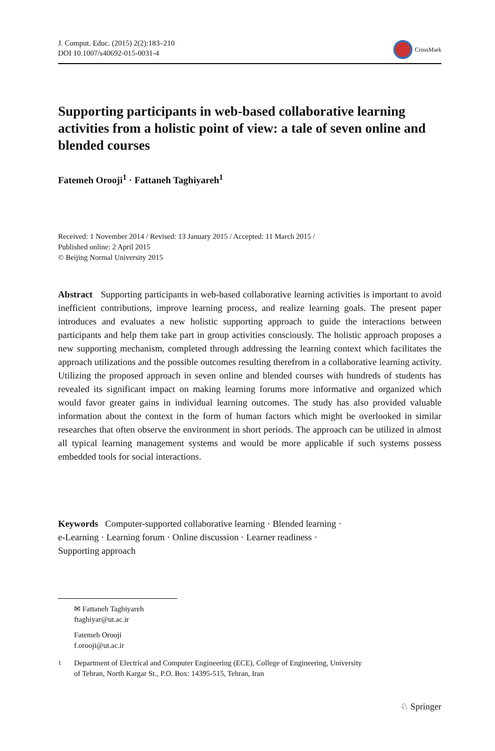J. Comput. Educ. (2015) 2(2):183–210
DOI 10.1007/s40692-015-0031-4
CrossMark
Supporting participants in web-based collaborative learning activities from a holistic point of view: a tale of seven online and blended courses
Fatemeh Orooji<sup>1</sup> · Fattaneh Taghiyareh<sup>1</sup>
Received: 1 November 2014 / Revised: 13 January 2015 / Accepted: 11 March 2015 /
Published online: 2 April 2015
© Beijing Normal University 2015
Abstract Supporting participants in web-based collaborative learning activities is important to avoid inefficient contributions, improve learning process, and realize learning goals. The present paper introduces and evaluates a new holistic supporting approach to guide the interactions between participants and help them take part in group activities consciously. The holistic approach proposes a new supporting mechanism, completed through addressing the learning context which facilitates the approach utilizations and the possible outcomes resulting therefrom in a collaborative learning activity. Utilizing the proposed approach in seven online and blended courses with hundreds of students has revealed its significant impact on making learning forums more informative and organized which would favor greater gains in individual learning outcomes. The study has also provided valuable information about the context in the form of human factors which might be overlooked in similar researches that often observe the environment in short periods. The approach can be utilized in almost all typical learning management systems and would be more applicable if such systems possess embedded tools for social interactions.
Keywords Computer-supported collaborative learning · Blended learning ·
e-Learning · Learning forum · Online discussion · Learner readiness ·
Supporting approach
✉ Fattaneh Taghiyareh
ftaghiyar@ut.ac.ir
Fatemeh Orooji
f.orooji@ut.ac.ir
<sup>1</sup> Department of Electrical and Computer Engineering (ECE), College of Engineering, University
of Tehran, North Kargar St., P.O. Box: 14395-515, Tehran, Iran
♘ Springer